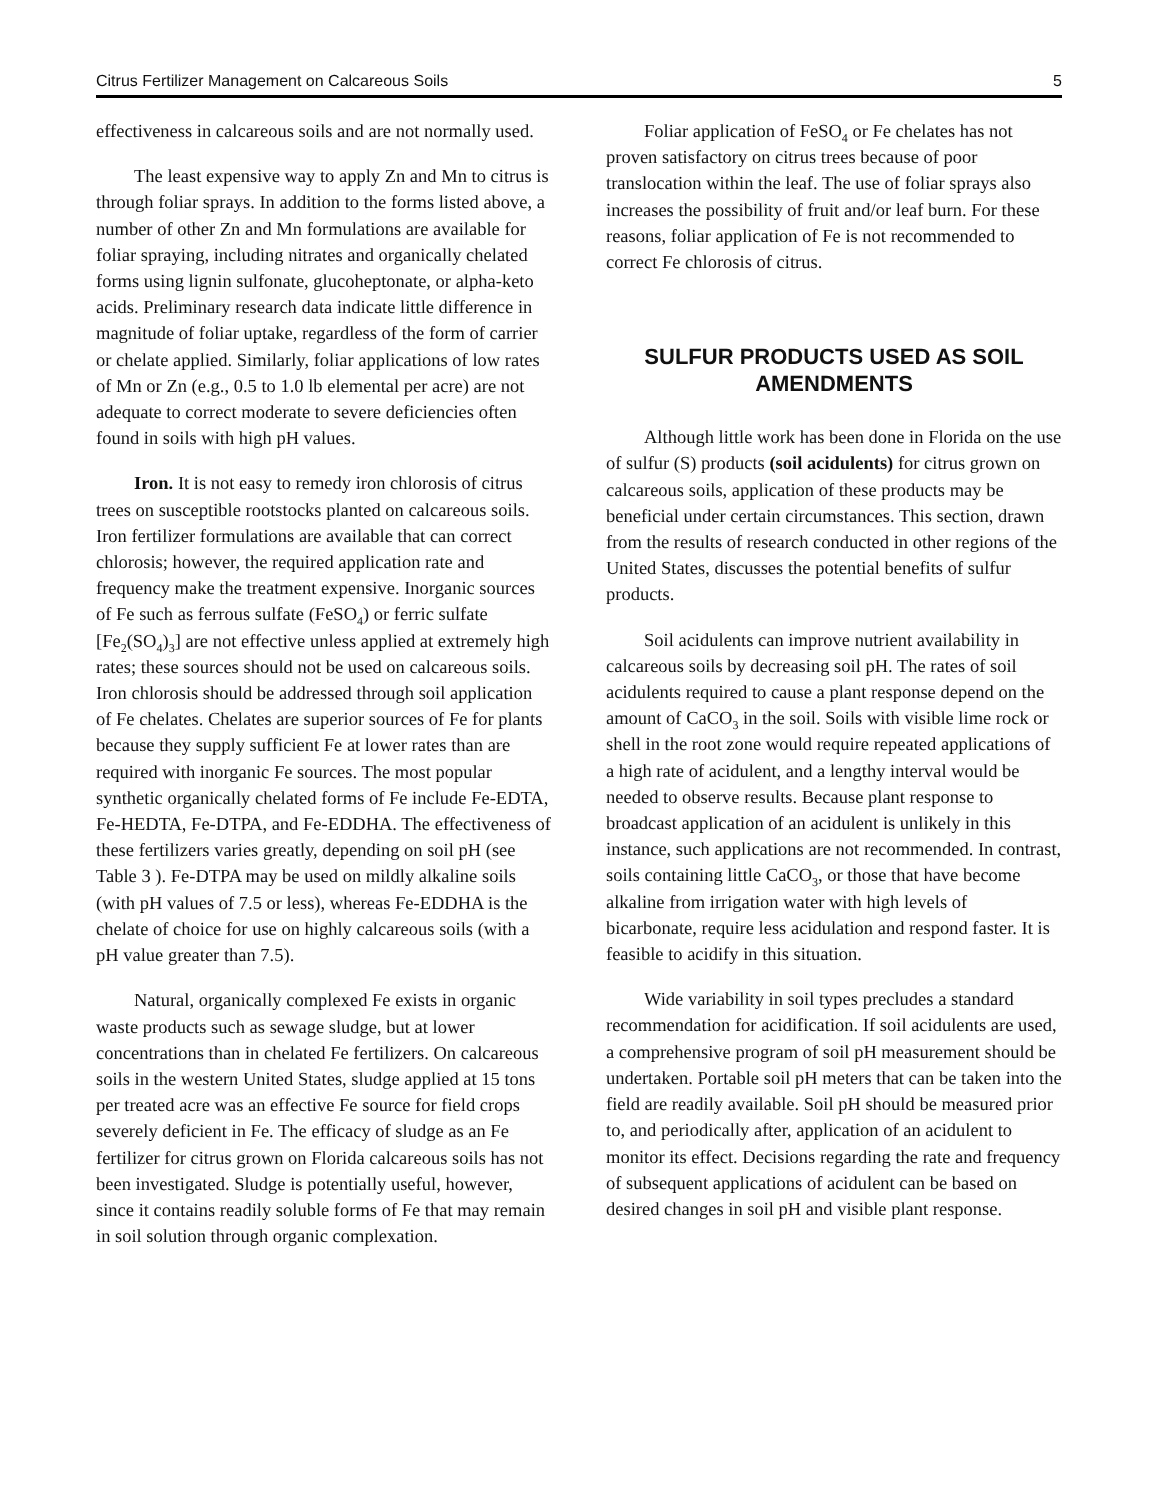Citrus Fertilizer Management on Calcareous Soils 5
effectiveness in calcareous soils and are not normally used.
The least expensive way to apply Zn and Mn to citrus is through foliar sprays. In addition to the forms listed above, a number of other Zn and Mn formulations are available for foliar spraying, including nitrates and organically chelated forms using lignin sulfonate, glucoheptonate, or alpha-keto acids. Preliminary research data indicate little difference in magnitude of foliar uptake, regardless of the form of carrier or chelate applied. Similarly, foliar applications of low rates of Mn or Zn (e.g., 0.5 to 1.0 lb elemental per acre) are not adequate to correct moderate to severe deficiencies often found in soils with high pH values.
Iron. It is not easy to remedy iron chlorosis of citrus trees on susceptible rootstocks planted on calcareous soils. Iron fertilizer formulations are available that can correct chlorosis; however, the required application rate and frequency make the treatment expensive. Inorganic sources of Fe such as ferrous sulfate (FeSO<sub>4</sub>) or ferric sulfate [Fe<sub>2</sub>(SO<sub>4</sub>)<sub>3</sub>] are not effective unless applied at extremely high rates; these sources should not be used on calcareous soils. Iron chlorosis should be addressed through soil application of Fe chelates. Chelates are superior sources of Fe for plants because they supply sufficient Fe at lower rates than are required with inorganic Fe sources. The most popular synthetic organically chelated forms of Fe include Fe-EDTA, Fe-HEDTA, Fe-DTPA, and Fe-EDDHA. The effectiveness of these fertilizers varies greatly, depending on soil pH (see Table 3 ). Fe-DTPA may be used on mildly alkaline soils (with pH values of 7.5 or less), whereas Fe-EDDHA is the chelate of choice for use on highly calcareous soils (with a pH value greater than 7.5).
Natural, organically complexed Fe exists in organic waste products such as sewage sludge, but at lower concentrations than in chelated Fe fertilizers. On calcareous soils in the western United States, sludge applied at 15 tons per treated acre was an effective Fe source for field crops severely deficient in Fe. The efficacy of sludge as an Fe fertilizer for citrus grown on Florida calcareous soils has not been investigated. Sludge is potentially useful, however, since it contains readily soluble forms of Fe that may remain in soil solution through organic complexation.
Foliar application of FeSO<sub>4</sub> or Fe chelates has not proven satisfactory on citrus trees because of poor translocation within the leaf. The use of foliar sprays also increases the possibility of fruit and/or leaf burn. For these reasons, foliar application of Fe is not recommended to correct Fe chlorosis of citrus.
SULFUR PRODUCTS USED AS SOIL AMENDMENTS
Although little work has been done in Florida on the use of sulfur (S) products (soil acidulents) for citrus grown on calcareous soils, application of these products may be beneficial under certain circumstances. This section, drawn from the results of research conducted in other regions of the United States, discusses the potential benefits of sulfur products.
Soil acidulents can improve nutrient availability in calcareous soils by decreasing soil pH. The rates of soil acidulents required to cause a plant response depend on the amount of CaCO<sub>3</sub> in the soil. Soils with visible lime rock or shell in the root zone would require repeated applications of a high rate of acidulent, and a lengthy interval would be needed to observe results. Because plant response to broadcast application of an acidulent is unlikely in this instance, such applications are not recommended. In contrast, soils containing little CaCO<sub>3</sub>, or those that have become alkaline from irrigation water with high levels of bicarbonate, require less acidulation and respond faster. It is feasible to acidify in this situation.
Wide variability in soil types precludes a standard recommendation for acidification. If soil acidulents are used, a comprehensive program of soil pH measurement should be undertaken. Portable soil pH meters that can be taken into the field are readily available. Soil pH should be measured prior to, and periodically after, application of an acidulent to monitor its effect. Decisions regarding the rate and frequency of subsequent applications of acidulent can be based on desired changes in soil pH and visible plant response.